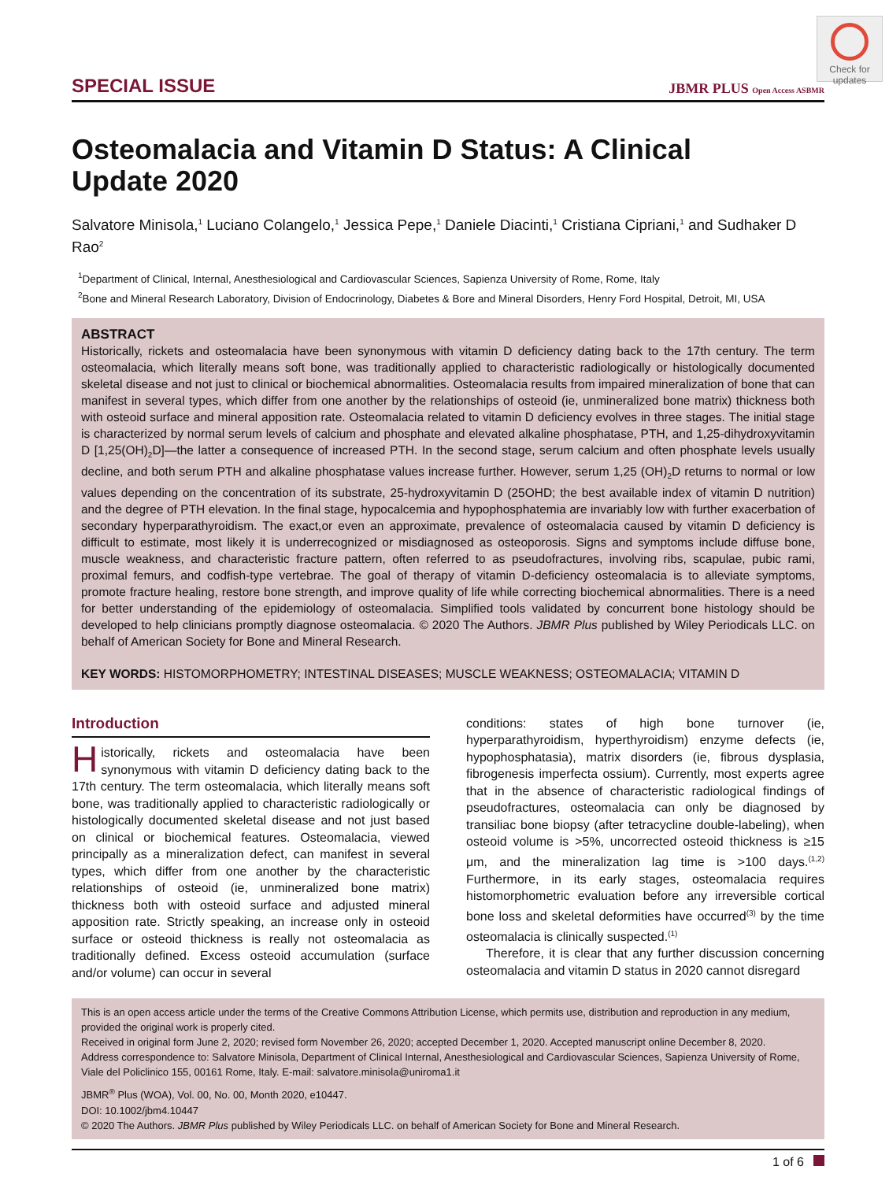Check for updates
SPECIAL ISSUE
JBMR PLUS Open Access ASBMR
Osteomalacia and Vitamin D Status: A Clinical
Update 2020
Salvatore Minisola,<sup>1</sup> Luciano Colangelo,<sup>1</sup> Jessica Pepe,<sup>1</sup> Daniele Diacinti,<sup>1</sup> Cristiana Cipriani,<sup>1</sup> and Sudhaker D Rao<sup>2</sup>
<sup>1</sup> Department of Clinical, Internal, Anesthesiological and Cardiovascular Sciences, Sapienza University of Rome, Rome, Italy
<sup>2</sup> Bone and Mineral Research Laboratory, Division of Endocrinology, Diabetes & Bore and Mineral Disorders, Henry Ford Hospital, Detroit, MI, USA
ABSTRACT
Historically, rickets and osteomalacia have been synonymous with vitamin D deficiency dating back to the 17th century. The term osteomalacia, which literally means soft bone, was traditionally applied to characteristic radiologically or histologically documented skeletal disease and not just to clinical or biochemical abnormalities. Osteomalacia results from impaired mineralization of bone that can manifest in several types, which differ from one another by the relationships of osteoid (ie, unmineralized bone matrix) thickness both with osteoid surface and mineral apposition rate. Osteomalacia related to vitamin D deficiency evolves in three stages. The initial stage is characterized by normal serum levels of calcium and phosphate and elevated alkaline phosphatase, PTH, and 1,25-dihydroxyvitamin D [1,25(OH)<sub>2</sub>D]—the latter a consequence of increased PTH. In the second stage, serum calcium and often phosphate levels usually decline, and both serum PTH and alkaline phosphatase values increase further. However, serum 1,25 (OH)<sub>2</sub>D returns to normal or low values depending on the concentration of its substrate, 25-hydroxyvitamin D (25OHD; the best available index of vitamin D nutrition) and the degree of PTH elevation. In the final stage, hypocalcemia and hypophosphatemia are invariably low with further exacerbation of secondary hyperparathyroidism. The exact,or even an approximate, prevalence of osteomalacia caused by vitamin D deficiency is difficult to estimate, most likely it is underrecognized or misdiagnosed as osteoporosis. Signs and symptoms include diffuse bone, muscle weakness, and characteristic fracture pattern, often referred to as pseudofractures, involving ribs, scapulae, pubic rami, proximal femurs, and codfish-type vertebrae. The goal of therapy of vitamin D-deficiency osteomalacia is to alleviate symptoms, promote fracture healing, restore bone strength, and improve quality of life while correcting biochemical abnormalities. There is a need for better understanding of the epidemiology of osteomalacia. Simplified tools validated by concurrent bone histology should be developed to help clinicians promptly diagnose osteomalacia. © 2020 The Authors. JBMR Plus published by Wiley Periodicals LLC. on behalf of American Society for Bone and Mineral Research.
KEY WORDS: HISTOMORPHOMETRY; INTESTINAL DISEASES; MUSCLE WEAKNESS; OSTEOMALACIA; VITAMIN D
Introduction
Historically, rickets and osteomalacia have been synonymous with vitamin D deficiency dating back to the 17th century. The term osteomalacia, which literally means soft bone, was traditionally applied to characteristic radiologically or histologically documented skeletal disease and not just based on clinical or biochemical features. Osteomalacia, viewed principally as a mineralization defect, can manifest in several types, which differ from one another by the characteristic relationships of osteoid (ie, unmineralized bone matrix) thickness both with osteoid surface and adjusted mineral apposition rate. Strictly speaking, an increase only in osteoid surface or osteoid thickness is really not osteomalacia as traditionally defined. Excess osteoid accumulation (surface and/or volume) can occur in several
conditions: states of high bone turnover (ie, hyperparathyroidism, hyperthyroidism) enzyme defects (ie, hypophosphatasia), matrix disorders (ie, fibrous dysplasia, fibrogenesis imperfecta ossium). Currently, most experts agree that in the absence of characteristic radiological findings of pseudofractures, osteomalacia can only be diagnosed by transiliac bone biopsy (after tetracycline double-labeling), when osteoid volume is >5%, uncorrected osteoid thickness is ≥15 μm, and the mineralization lag time is >100 days.<sup>(1,2)</sup> Furthermore, in its early stages, osteomalacia requires histomorphometric evaluation before any irreversible cortical bone loss and skeletal deformities have occurred<sup>(3)</sup> by the time osteomalacia is clinically suspected.<sup>(1)</sup>
Therefore, it is clear that any further discussion concerning osteomalacia and vitamin D status in 2020 cannot disregard
This is an open access article under the terms of the Creative Commons Attribution License, which permits use, distribution and reproduction in any medium, provided the original work is properly cited.
Received in original form June 2, 2020; revised form November 26, 2020; accepted December 1, 2020. Accepted manuscript online December 8, 2020.
Address correspondence to: Salvatore Minisola, Department of Clinical Internal, Anesthesiological and Cardiovascular Sciences, Sapienza University of Rome, Viale del Policlinico 155, 00161 Rome, Italy. E-mail: salvatore.minisola@uniroma1.it
JBMR<sup>®</sup> Plus (WOA), Vol. 00, No. 00, Month 2020, e10447.
DOI: 10.1002/jbm4.10447
© 2020 The Authors. JBMR Plus published by Wiley Periodicals LLC. on behalf of American Society for Bone and Mineral Research.
1 of 6